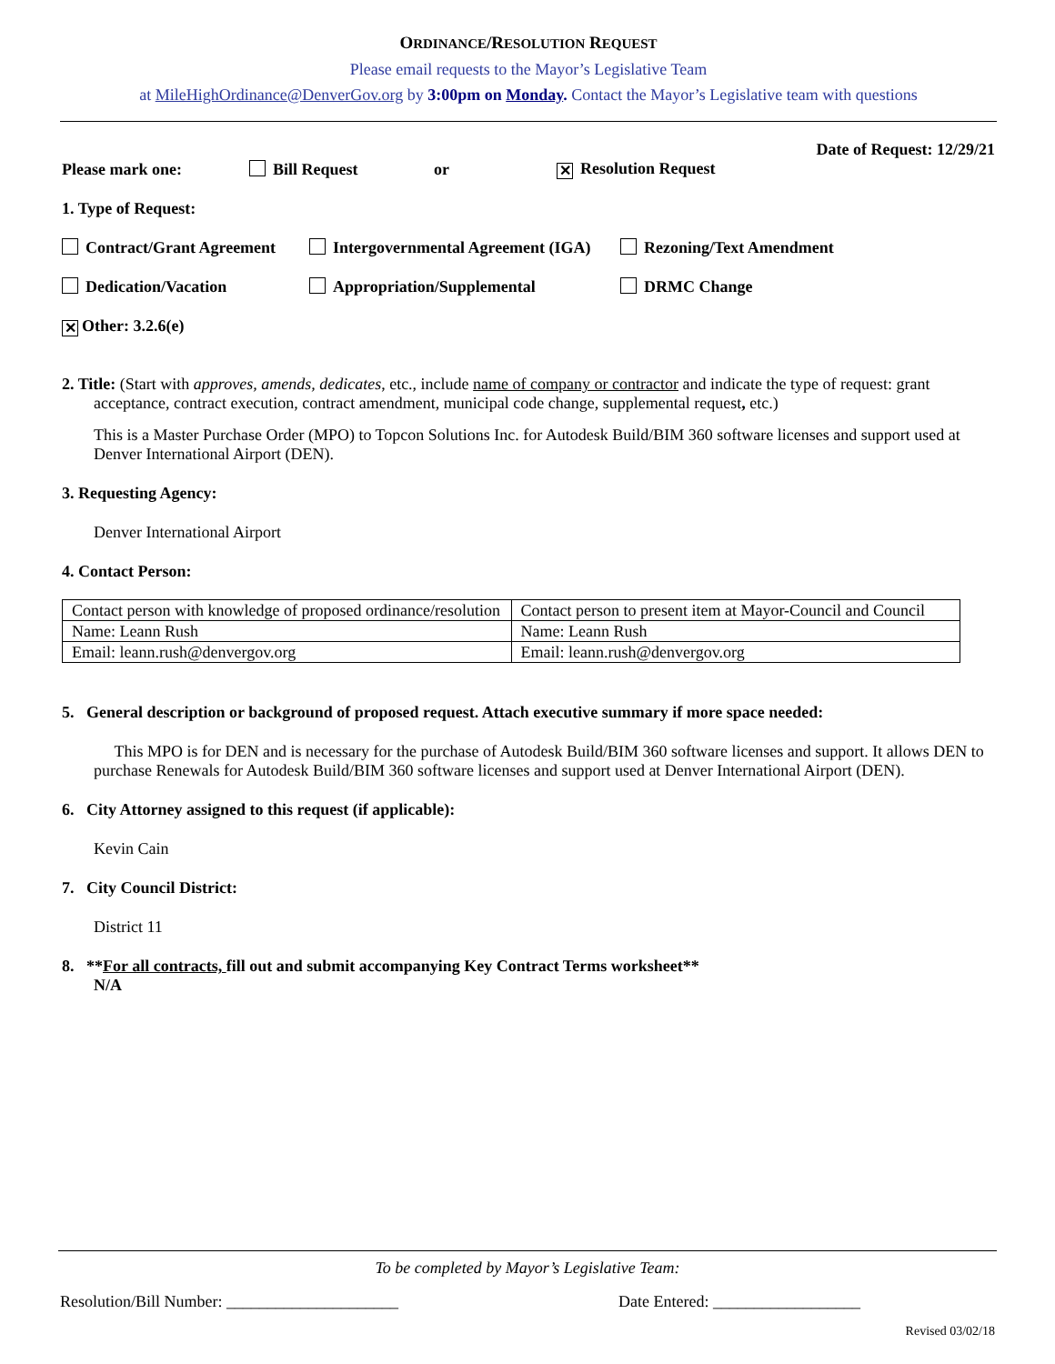ORDINANCE/RESOLUTION REQUEST
Please email requests to the Mayor’s Legislative Team
at MileHighOrdinance@DenverGov.org by 3:00pm on Monday. Contact the Mayor’s Legislative team with questions
Date of Request: 12/29/21
Please mark one: Bill Request or ✕ Resolution Request
1. Type of Request:
Contract/Grant Agreement Intergovernmental Agreement (IGA) Rezoning/Text Amendment
Dedication/Vacation Appropriation/Supplemental DRMC Change
✕ Other: 3.2.6(e)
2. Title: (Start with approves, amends, dedicates, etc., include name of company or contractor and indicate the type of request: grant
acceptance, contract execution, contract amendment, municipal code change, supplemental request, etc.)
This is a Master Purchase Order (MPO) to Topcon Solutions Inc. for Autodesk Build/BIM 360 software licenses and support used at Denver International Airport (DEN).
3. Requesting Agency:
Denver International Airport
4. Contact Person:
| Contact person with knowledge of proposed ordinance/resolution | Contact person to present item at Mayor-Council and Council |
| Name: Leann Rush | Name: Leann Rush |
| Email: leann.rush@denvergov.org | Email: leann.rush@denvergov.org |
5. General description or background of proposed request. Attach executive summary if more space needed:
This MPO is for DEN and is necessary for the purchase of Autodesk Build/BIM 360 software licenses and support. It allows DEN to purchase Renewals for Autodesk Build/BIM 360 software licenses and support used at Denver International Airport (DEN).
6. City Attorney assigned to this request (if applicable):
Kevin Cain
7. City Council District:
District 11
8. **For all contracts, fill out and submit accompanying Key Contract Terms worksheet**
N/A
To be completed by Mayor’s Legislative Team:
Resolution/Bill Number: _____________________ Date Entered: __________________
Revised 03/02/18